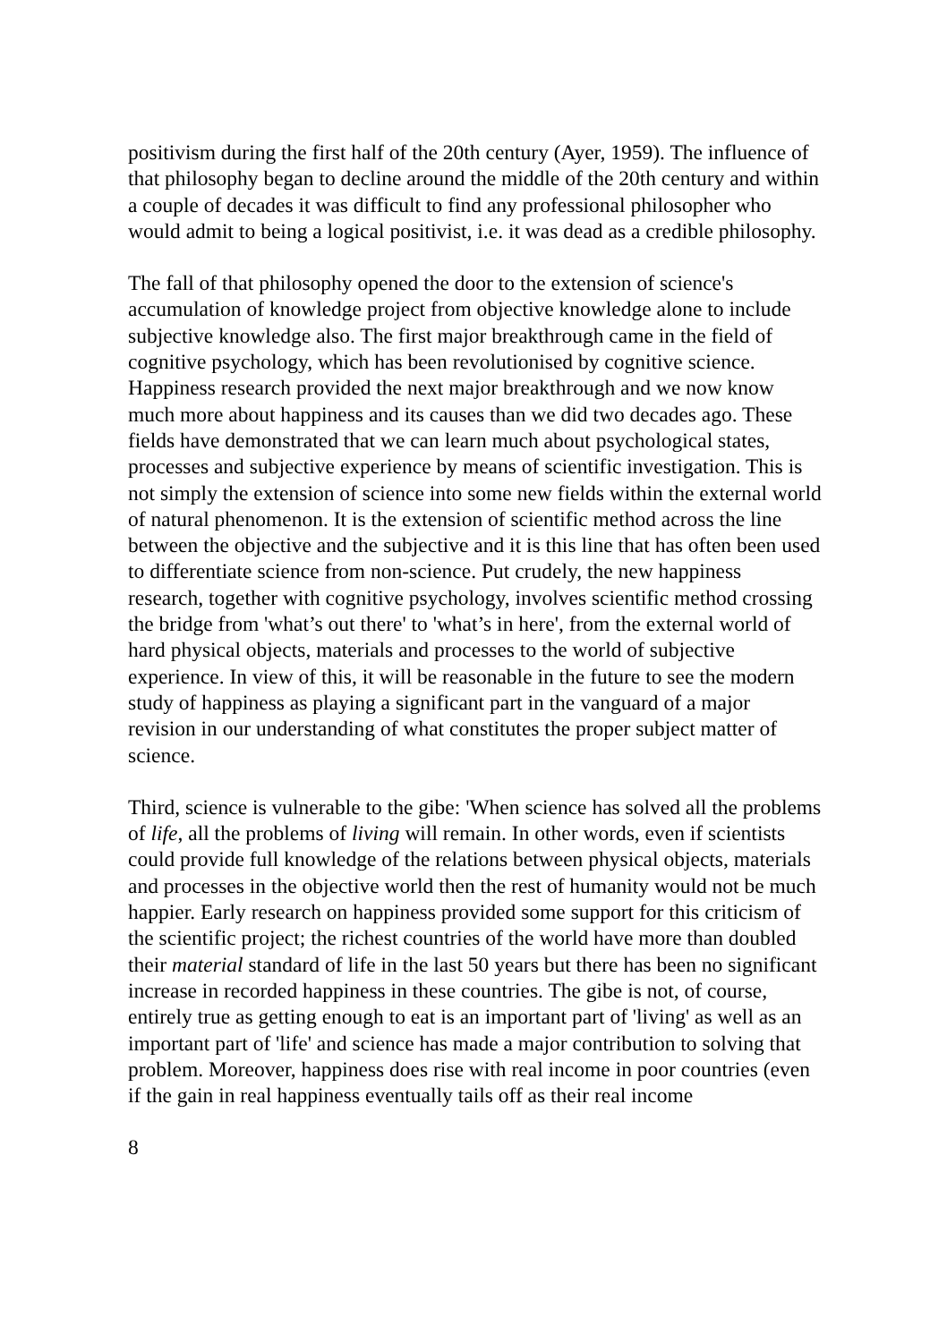positivism during the first half of the 20th century (Ayer, 1959). The influence of that philosophy began to decline around the middle of the 20th century and within a couple of decades it was difficult to find any professional philosopher who would admit to being a logical positivist, i.e. it was dead as a credible philosophy.
The fall of that philosophy opened the door to the extension of science's accumulation of knowledge project from objective knowledge alone to include subjective knowledge also. The first major breakthrough came in the field of cognitive psychology, which has been revolutionised by cognitive science. Happiness research provided the next major breakthrough and we now know much more about happiness and its causes than we did two decades ago. These fields have demonstrated that we can learn much about psychological states, processes and subjective experience by means of scientific investigation. This is not simply the extension of science into some new fields within the external world of natural phenomenon. It is the extension of scientific method across the line between the objective and the subjective and it is this line that has often been used to differentiate science from non-science. Put crudely, the new happiness research, together with cognitive psychology, involves scientific method crossing the bridge from 'what’s out there' to 'what’s in here', from the external world of hard physical objects, materials and processes to the world of subjective experience. In view of this, it will be reasonable in the future to see the modern study of happiness as playing a significant part in the vanguard of a major revision in our understanding of what constitutes the proper subject matter of science.
Third, science is vulnerable to the gibe: 'When science has solved all the problems of life, all the problems of living will remain. In other words, even if scientists could provide full knowledge of the relations between physical objects, materials and processes in the objective world then the rest of humanity would not be much happier. Early research on happiness provided some support for this criticism of the scientific project; the richest countries of the world have more than doubled their material standard of life in the last 50 years but there has been no significant increase in recorded happiness in these countries. The gibe is not, of course, entirely true as getting enough to eat is an important part of 'living' as well as an important part of 'life' and science has made a major contribution to solving that problem. Moreover, happiness does rise with real income in poor countries (even if the gain in real happiness eventually tails off as their real income
8